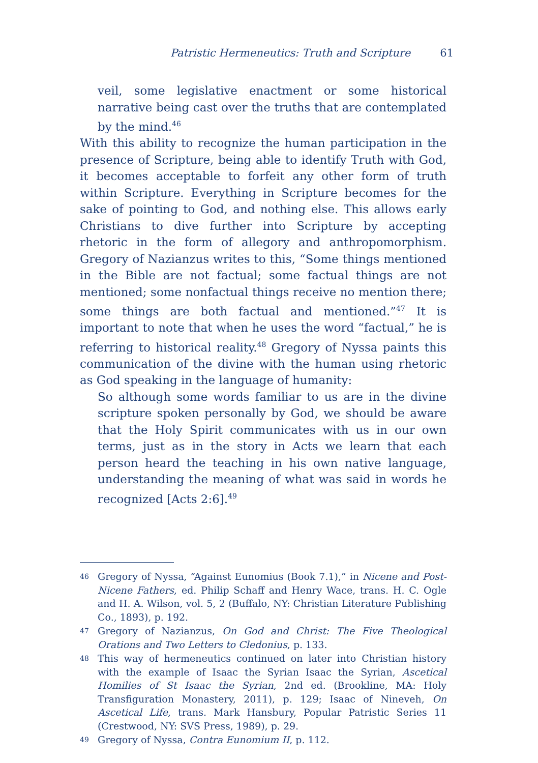Patristic Hermeneutics: Truth and Scripture 61
veil, some legislative enactment or some historical narrative being cast over the truths that are contemplated by the mind.<sup>46</sup>
With this ability to recognize the human participation in the presence of Scripture, being able to identify Truth with God, it becomes acceptable to forfeit any other form of truth within Scripture. Everything in Scripture becomes for the sake of pointing to God, and nothing else. This allows early Christians to dive further into Scripture by accepting rhetoric in the form of allegory and anthropomorphism. Gregory of Nazianzus writes to this, “Some things mentioned in the Bible are not factual; some factual things are not mentioned; some nonfactual things receive no mention there; some things are both factual and mentioned.”<sup>47</sup> It is important to note that when he uses the word “factual,” he is referring to historical reality.<sup>48</sup> Gregory of Nyssa paints this communication of the divine with the human using rhetoric as God speaking in the language of humanity:
So although some words familiar to us are in the divine scripture spoken personally by God, we should be aware that the Holy Spirit communicates with us in our own terms, just as in the story in Acts we learn that each person heard the teaching in his own native language, understanding the meaning of what was said in words he recognized [Acts 2:6].<sup>49</sup>
46 Gregory of Nyssa, “Against Eunomius (Book 7.1),” in Nicene and Post-Nicene Fathers, ed. Philip Schaff and Henry Wace, trans. H. C. Ogle and H. A. Wilson, vol. 5, 2 (Buffalo, NY: Christian Literature Publishing Co., 1893), p. 192.
47 Gregory of Nazianzus, On God and Christ: The Five Theological Orations and Two Letters to Cledonius, p. 133.
48 This way of hermeneutics continued on later into Christian history with the example of Isaac the Syrian Isaac the Syrian, Ascetical Homilies of St Isaac the Syrian, 2nd ed. (Brookline, MA: Holy Transfiguration Monastery, 2011), p. 129; Isaac of Nineveh, On Ascetical Life, trans. Mark Hansbury, Popular Patristic Series 11 (Crestwood, NY: SVS Press, 1989), p. 29.
49 Gregory of Nyssa, Contra Eunomium II, p. 112.